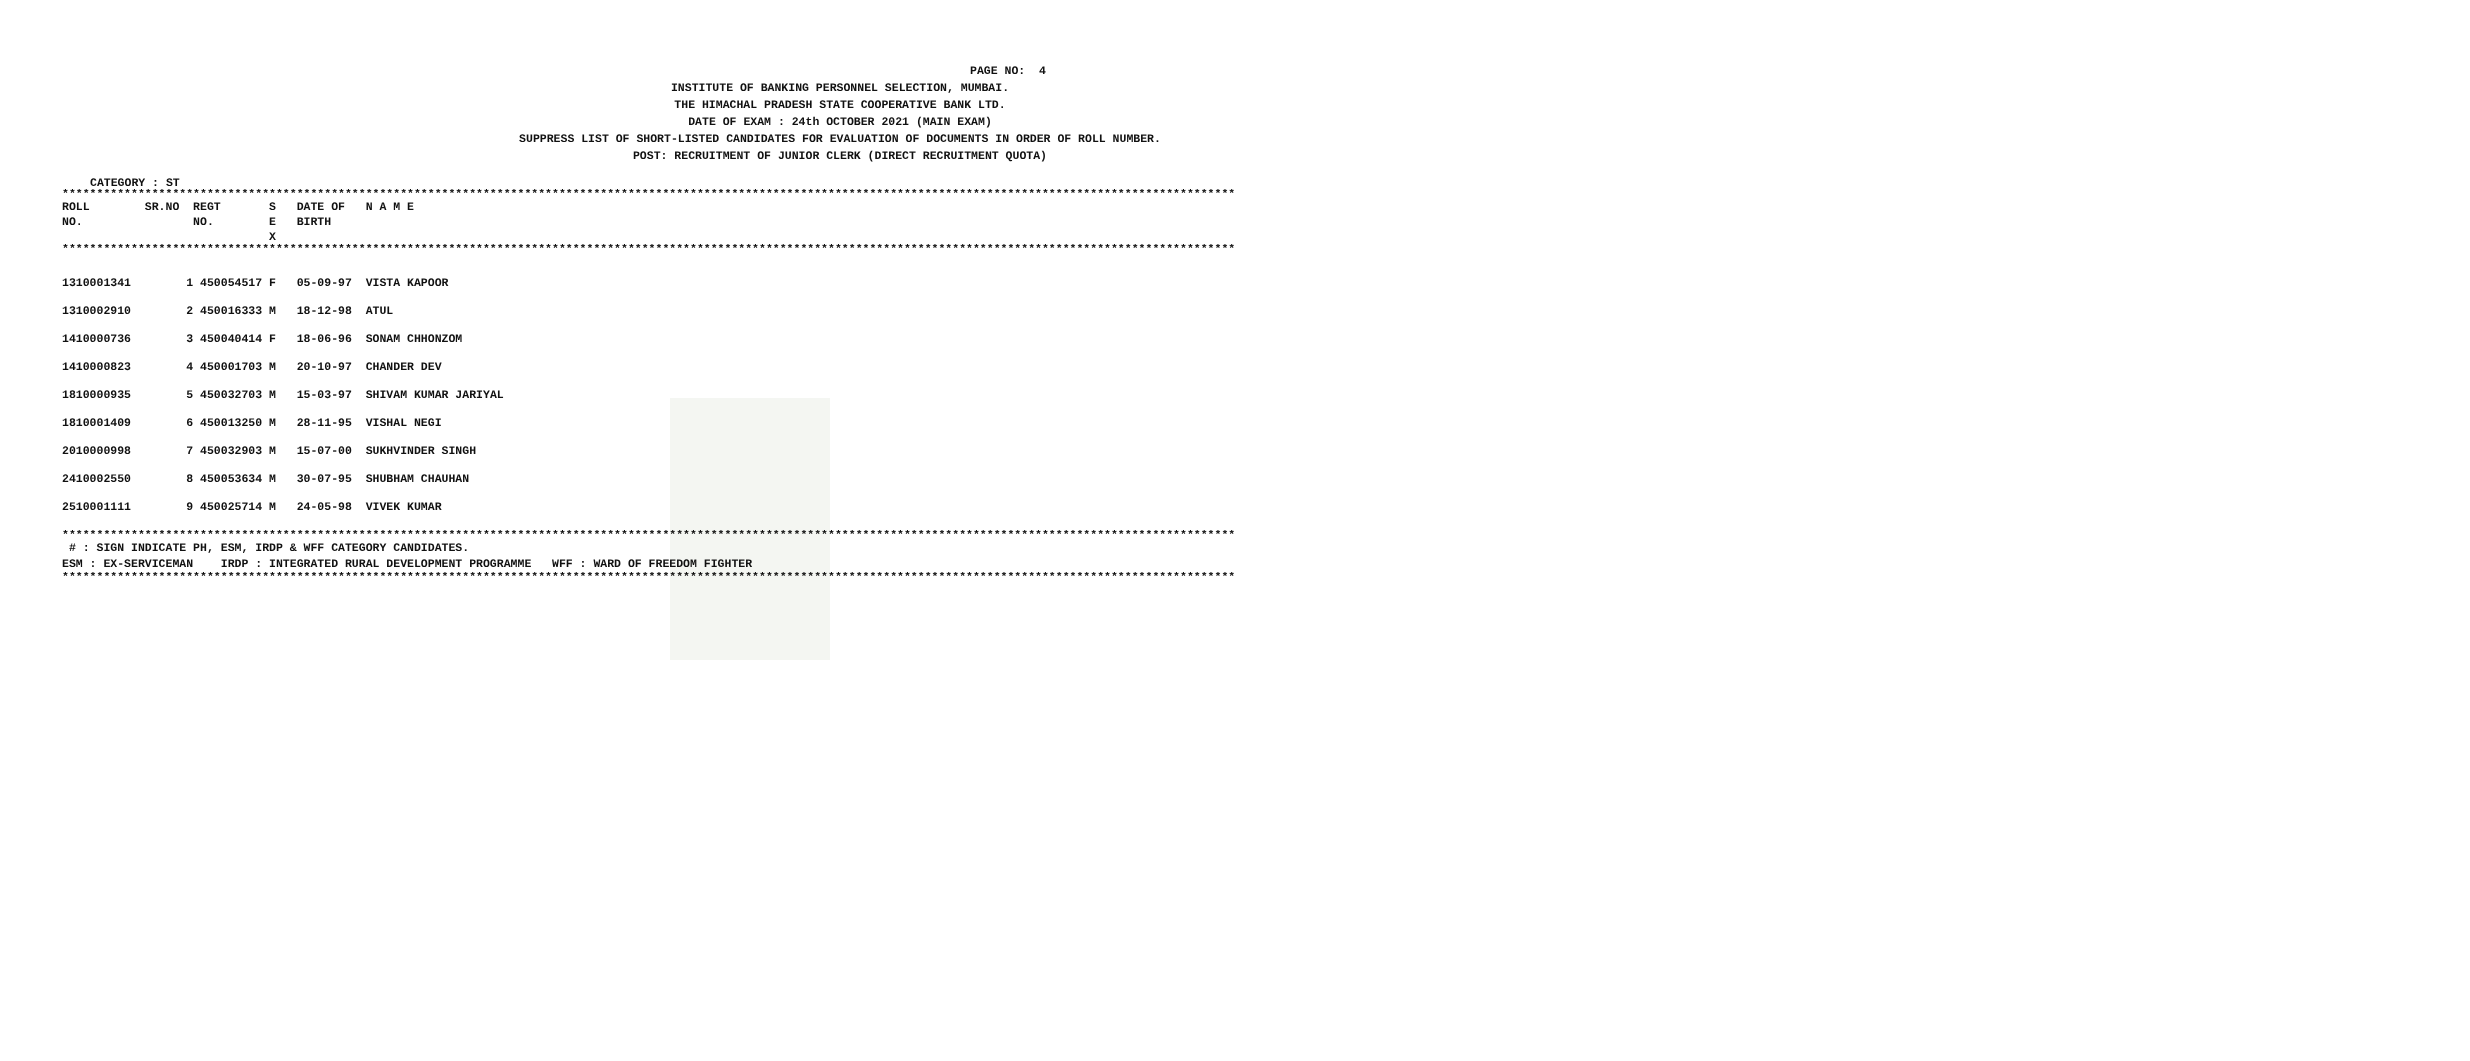PAGE NO: 4
INSTITUTE OF BANKING PERSONNEL SELECTION, MUMBAI.
THE HIMACHAL PRADESH STATE COOPERATIVE BANK LTD.
DATE OF EXAM : 24th OCTOBER 2021 (MAIN EXAM)
SUPPRESS LIST OF SHORT-LISTED CANDIDATES FOR EVALUATION OF DOCUMENTS IN ORDER OF ROLL NUMBER.
POST: RECRUITMENT OF JUNIOR CLERK (DIRECT RECRUITMENT QUOTA)
CATEGORY : ST
**************************************************************************************************************************************************************************
ROLL SR.NO REGT S DATE OF N A M E NO. NO. E BIRTH X
**************************************************************************************************************************************************************************
| 1310001341 | 1 450054517 F 05-09-97 VISTA KAPOOR |
| 1310002910 | 2 450016333 M 18-12-98 ATUL |
| 1410000736 | 3 450040414 F 18-06-96 SONAM CHHONZOM |
| 1410000823 | 4 450001703 M 20-10-97 CHANDER DEV |
| 1810000935 | 5 450032703 M 15-03-97 SHIVAM KUMAR JARIYAL |
| 1810001409 | 6 450013250 M 28-11-95 VISHAL NEGI |
| 2010000998 | 7 450032903 M 15-07-00 SUKHVINDER SINGH |
| 2410002550 | 8 450053634 M 30-07-95 SHUBHAM CHAUHAN |
| 2510001111 | 9 450025714 M 24-05-98 VIVEK KUMAR |
**************************************************************************************************************************************************************************
# : SIGN INDICATE PH, ESM, IRDP & WFF CATEGORY CANDIDATES. ESM : EX-SERVICEMAN IRDP : INTEGRATED RURAL DEVELOPMENT PROGRAMME WFF : WARD OF FREEDOM FIGHTER
**************************************************************************************************************************************************************************